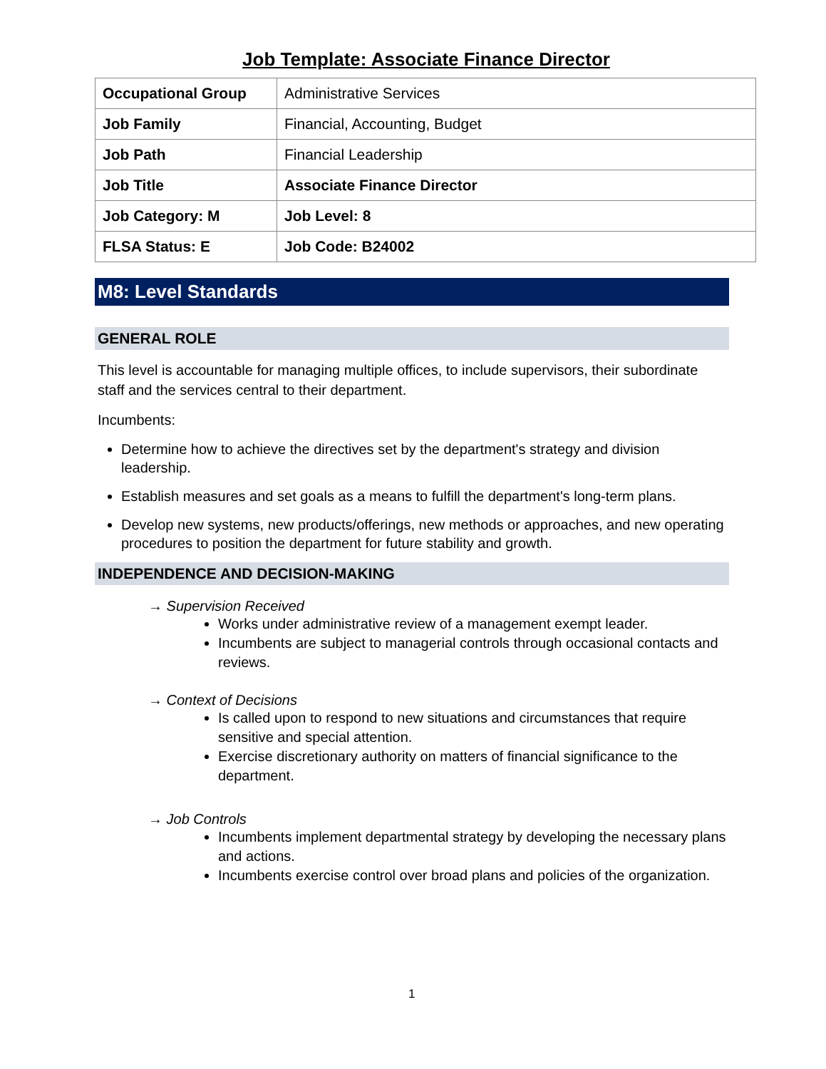Job Template: Associate Finance Director
| Occupational Group | Administrative Services |
| Job Family | Financial, Accounting, Budget |
| Job Path | Financial Leadership |
| Job Title | Associate Finance Director |
| Job Category: M | Job Level: 8 |
| FLSA Status: E | Job Code: B24002 |
M8: Level Standards
GENERAL ROLE
This level is accountable for managing multiple offices, to include supervisors, their subordinate staff and the services central to their department.
Incumbents:
Determine how to achieve the directives set by the department's strategy and division leadership.
Establish measures and set goals as a means to fulfill the department's long-term plans.
Develop new systems, new products/offerings, new methods or approaches, and new operating procedures to position the department for future stability and growth.
INDEPENDENCE AND DECISION-MAKING
→ Supervision Received
Works under administrative review of a management exempt leader.
Incumbents are subject to managerial controls through occasional contacts and reviews.
→ Context of Decisions
Is called upon to respond to new situations and circumstances that require sensitive and special attention.
Exercise discretionary authority on matters of financial significance to the department.
→ Job Controls
Incumbents implement departmental strategy by developing the necessary plans and actions.
Incumbents exercise control over broad plans and policies of the organization.
1